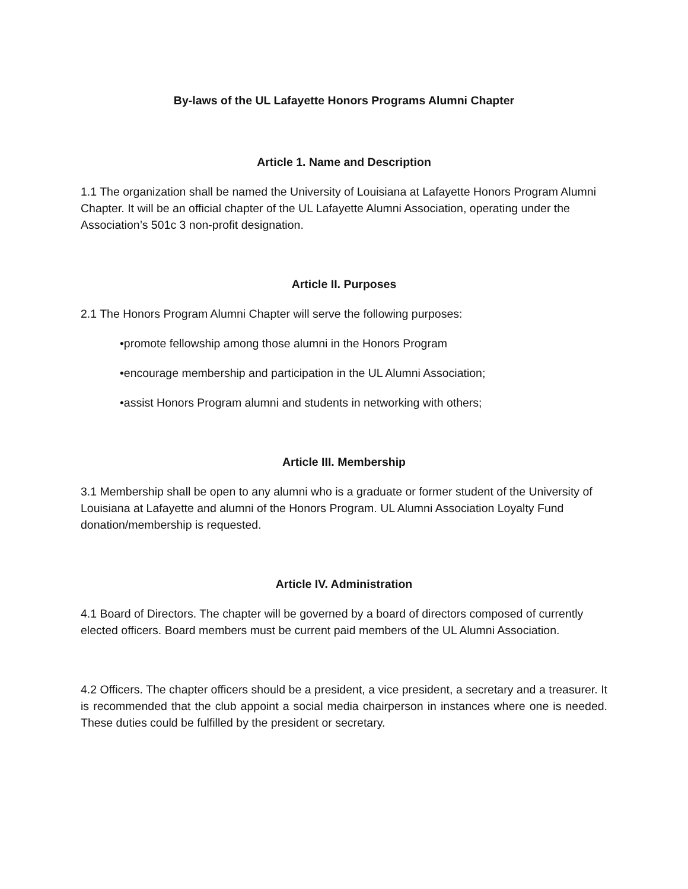By-laws of the UL Lafayette Honors Programs Alumni Chapter
Article 1. Name and Description
1.1 The organization shall be named the University of Louisiana at Lafayette Honors Program Alumni Chapter. It will be an official chapter of the UL Lafayette Alumni Association, operating under the Association’s 501c 3 non-profit designation.
Article II. Purposes
2.1 The Honors Program Alumni Chapter will serve the following purposes:
•promote fellowship among those alumni in the Honors Program
•encourage membership and participation in the UL Alumni Association;
•assist Honors Program alumni and students in networking with others;
Article III. Membership
3.1 Membership shall be open to any alumni who is a graduate or former student of the University of Louisiana at Lafayette and alumni of the Honors Program. UL Alumni Association Loyalty Fund donation/membership is requested.
Article IV. Administration
4.1 Board of Directors. The chapter will be governed by a board of directors composed of currently elected officers. Board members must be current paid members of the UL Alumni Association.
4.2 Officers. The chapter officers should be a president, a vice president, a secretary and a treasurer. It is recommended that the club appoint a social media chairperson in instances where one is needed. These duties could be fulfilled by the president or secretary.